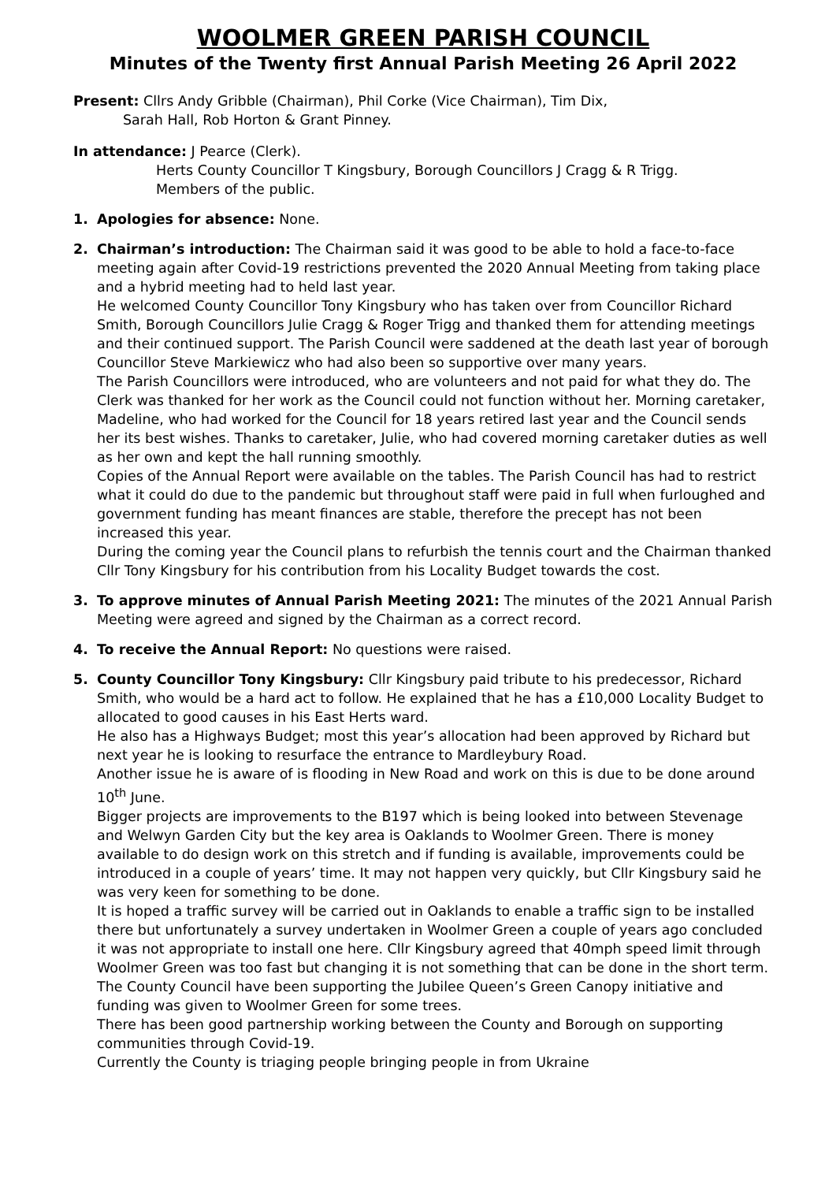WOOLMER GREEN PARISH COUNCIL
Minutes of the Twenty first Annual Parish Meeting 26 April 2022
Present: Cllrs Andy Gribble (Chairman), Phil Corke (Vice Chairman), Tim Dix,
Sarah Hall, Rob Horton & Grant Pinney.
In attendance: J Pearce (Clerk).
Herts County Councillor T Kingsbury, Borough Councillors J Cragg & R Trigg.
Members of the public.
1. Apologies for absence: None.
2. Chairman’s introduction: The Chairman said it was good to be able to hold a face-to-face meeting again after Covid-19 restrictions prevented the 2020 Annual Meeting from taking place and a hybrid meeting had to held last year.
He welcomed County Councillor Tony Kingsbury who has taken over from Councillor Richard Smith, Borough Councillors Julie Cragg & Roger Trigg and thanked them for attending meetings and their continued support. The Parish Council were saddened at the death last year of borough Councillor Steve Markiewicz who had also been so supportive over many years.
The Parish Councillors were introduced, who are volunteers and not paid for what they do. The Clerk was thanked for her work as the Council could not function without her. Morning caretaker, Madeline, who had worked for the Council for 18 years retired last year and the Council sends her its best wishes. Thanks to caretaker, Julie, who had covered morning caretaker duties as well as her own and kept the hall running smoothly.
Copies of the Annual Report were available on the tables. The Parish Council has had to restrict what it could do due to the pandemic but throughout staff were paid in full when furloughed and government funding has meant finances are stable, therefore the precept has not been increased this year.
During the coming year the Council plans to refurbish the tennis court and the Chairman thanked Cllr Tony Kingsbury for his contribution from his Locality Budget towards the cost.
3. To approve minutes of Annual Parish Meeting 2021: The minutes of the 2021 Annual Parish Meeting were agreed and signed by the Chairman as a correct record.
4. To receive the Annual Report: No questions were raised.
5. County Councillor Tony Kingsbury: Cllr Kingsbury paid tribute to his predecessor, Richard Smith, who would be a hard act to follow. He explained that he has a £10,000 Locality Budget to allocated to good causes in his East Herts ward.
He also has a Highways Budget; most this year’s allocation had been approved by Richard but next year he is looking to resurface the entrance to Mardleybury Road.
Another issue he is aware of is flooding in New Road and work on this is due to be done around 10<sup>th</sup> June.
Bigger projects are improvements to the B197 which is being looked into between Stevenage and Welwyn Garden City but the key area is Oaklands to Woolmer Green. There is money available to do design work on this stretch and if funding is available, improvements could be introduced in a couple of years’ time. It may not happen very quickly, but Cllr Kingsbury said he was very keen for something to be done.
It is hoped a traffic survey will be carried out in Oaklands to enable a traffic sign to be installed there but unfortunately a survey undertaken in Woolmer Green a couple of years ago concluded it was not appropriate to install one here. Cllr Kingsbury agreed that 40mph speed limit through Woolmer Green was too fast but changing it is not something that can be done in the short term.
The County Council have been supporting the Jubilee Queen’s Green Canopy initiative and funding was given to Woolmer Green for some trees.
There has been good partnership working between the County and Borough on supporting communities through Covid-19.
Currently the County is triaging people bringing people in from Ukraine